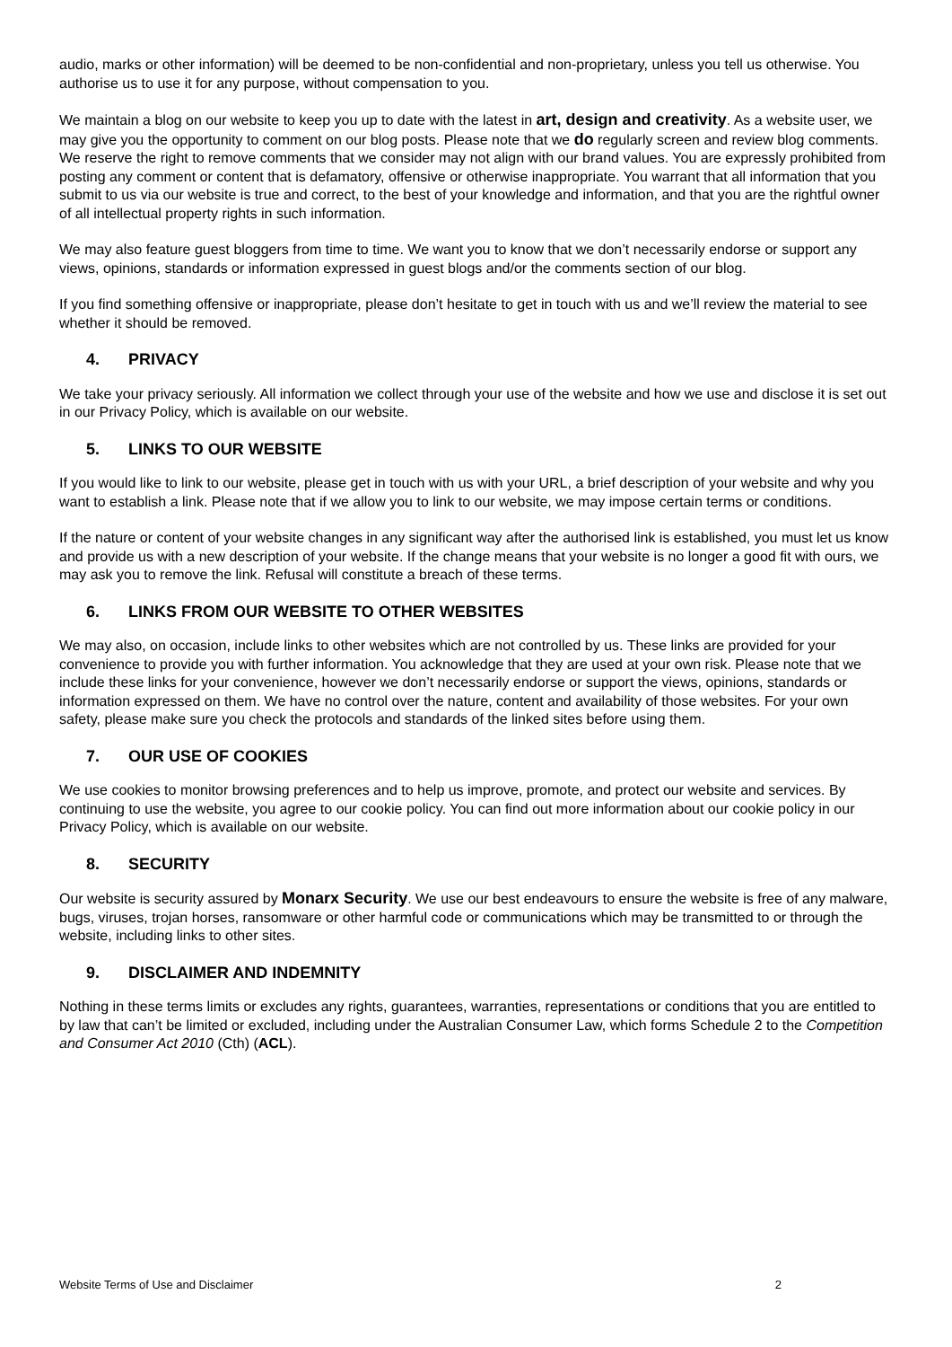audio, marks or other information) will be deemed to be non-confidential and non-proprietary, unless you tell us otherwise. You authorise us to use it for any purpose, without compensation to you.
We maintain a blog on our website to keep you up to date with the latest in art, design and creativity. As a website user, we may give you the opportunity to comment on our blog posts. Please note that we do regularly screen and review blog comments. We reserve the right to remove comments that we consider may not align with our brand values. You are expressly prohibited from posting any comment or content that is defamatory, offensive or otherwise inappropriate. You warrant that all information that you submit to us via our website is true and correct, to the best of your knowledge and information, and that you are the rightful owner of all intellectual property rights in such information.
We may also feature guest bloggers from time to time. We want you to know that we don’t necessarily endorse or support any views, opinions, standards or information expressed in guest blogs and/or the comments section of our blog.
If you find something offensive or inappropriate, please don’t hesitate to get in touch with us and we’ll review the material to see whether it should be removed.
4. PRIVACY
We take your privacy seriously. All information we collect through your use of the website and how we use and disclose it is set out in our Privacy Policy, which is available on our website.
5. LINKS TO OUR WEBSITE
If you would like to link to our website, please get in touch with us with your URL, a brief description of your website and why you want to establish a link. Please note that if we allow you to link to our website, we may impose certain terms or conditions.
If the nature or content of your website changes in any significant way after the authorised link is established, you must let us know and provide us with a new description of your website. If the change means that your website is no longer a good fit with ours, we may ask you to remove the link. Refusal will constitute a breach of these terms.
6. LINKS FROM OUR WEBSITE TO OTHER WEBSITES
We may also, on occasion, include links to other websites which are not controlled by us. These links are provided for your convenience to provide you with further information. You acknowledge that they are used at your own risk. Please note that we include these links for your convenience, however we don’t necessarily endorse or support the views, opinions, standards or information expressed on them. We have no control over the nature, content and availability of those websites. For your own safety, please make sure you check the protocols and standards of the linked sites before using them.
7. OUR USE OF COOKIES
We use cookies to monitor browsing preferences and to help us improve, promote, and protect our website and services. By continuing to use the website, you agree to our cookie policy. You can find out more information about our cookie policy in our Privacy Policy, which is available on our website.
8. SECURITY
Our website is security assured by Monarx Security. We use our best endeavours to ensure the website is free of any malware, bugs, viruses, trojan horses, ransomware or other harmful code or communications which may be transmitted to or through the website, including links to other sites.
9. DISCLAIMER AND INDEMNITY
Nothing in these terms limits or excludes any rights, guarantees, warranties, representations or conditions that you are entitled to by law that can’t be limited or excluded, including under the Australian Consumer Law, which forms Schedule 2 to the Competition and Consumer Act 2010 (Cth) (ACL).
Website Terms of Use and Disclaimer 2